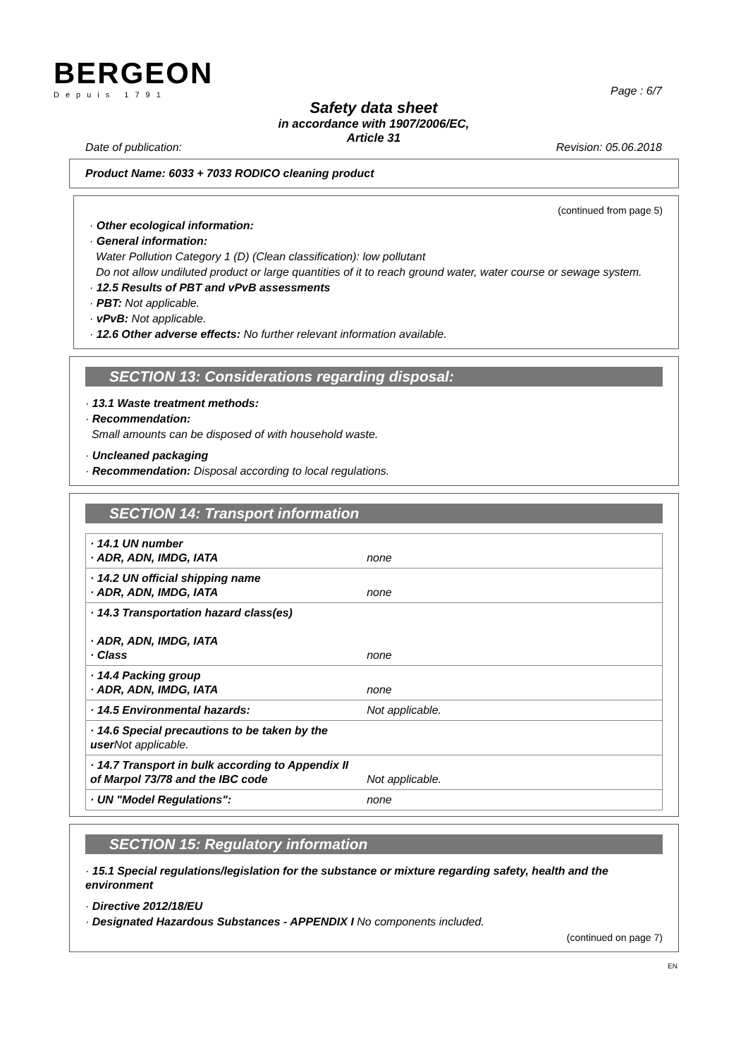BERGEON
Depuis 1791
Page : 6/7
Safety data sheet
in accordance with 1907/2006/EC,
Article 31
Date of publication: Revision: 05.06.2018
Product Name: 6033 + 7033 RODICO cleaning product
(continued from page 5)
· Other ecological information:
· General information:
Water Pollution Category 1 (D) (Clean classification): low pollutant
Do not allow undiluted product or large quantities of it to reach ground water, water course or sewage system.
· 12.5 Results of PBT and vPvB assessments
· PBT: Not applicable.
· vPvB: Not applicable.
· 12.6 Other adverse effects: No further relevant information available.
SECTION 13: Considerations regarding disposal:
· 13.1 Waste treatment methods:
· Recommendation:
Small amounts can be disposed of with household waste.
· Uncleaned packaging
· Recommendation: Disposal according to local regulations.
SECTION 14: Transport information
| · 14.1 UN number · ADR, ADN, IMDG, IATA | none |
| · 14.2 UN official shipping name · ADR, ADN, IMDG, IATA | none |
| · 14.3 Transportation hazard class(es) · ADR, ADN, IMDG, IATA · Class | none |
| · 14.4 Packing group · ADR, ADN, IMDG, IATA | none |
| · 14.5 Environmental hazards: | Not applicable. |
| · 14.6 Special precautions to be taken by the user Not applicable. | |
| · 14.7 Transport in bulk according to Appendix II of Marpol 73/78 and the IBC code | Not applicable. |
| · UN "Model Regulations": | none |
SECTION 15: Regulatory information
· 15.1 Special regulations/legislation for the substance or mixture regarding safety, health and the environment
· Directive 2012/18/EU
· Designated Hazardous Substances - APPENDIX I No components included.
(continued on page 7)
EN